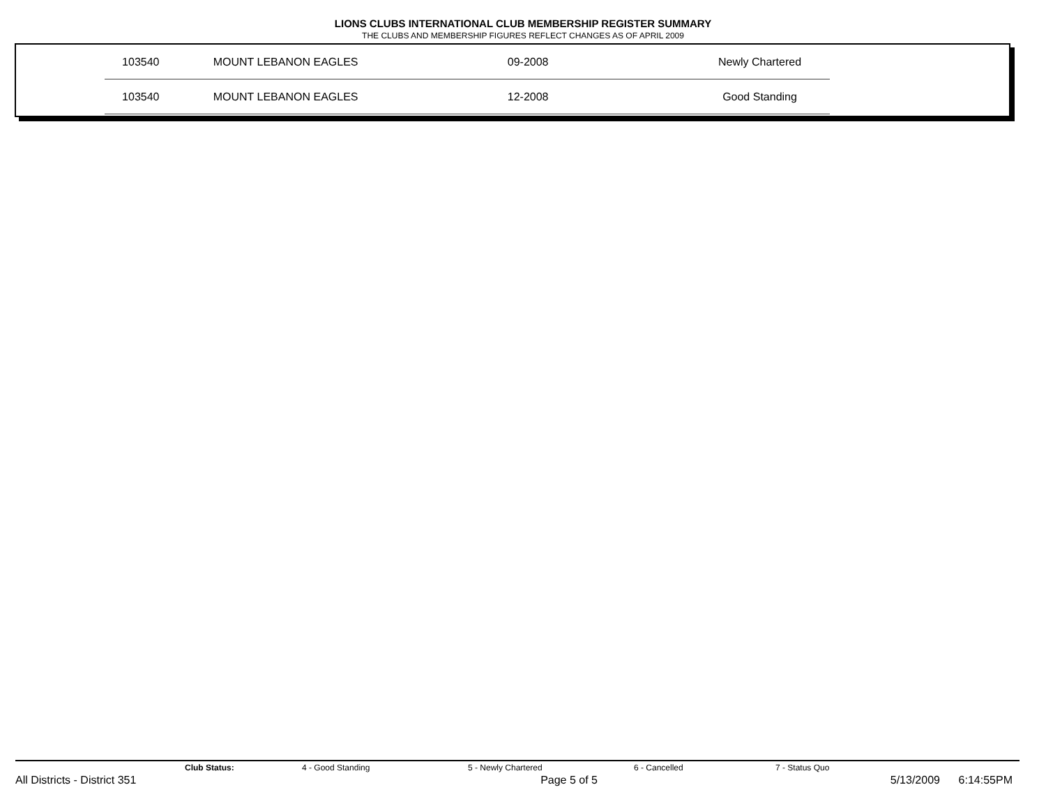LIONS CLUBS INTERNATIONAL CLUB MEMBERSHIP REGISTER SUMMARY
THE CLUBS AND MEMBERSHIP FIGURES REFLECT CHANGES AS OF APRIL 2009
| | 103540 | MOUNT LEBANON EAGLES | 09-2008 | Newly Chartered |
| | 103540 | MOUNT LEBANON EAGLES | 12-2008 | Good Standing |
Club Status: 4 - Good Standing 5 - Newly Chartered 6 - Cancelled 7 - Status Quo
All Districts - District 351 Page 5 of 5 5/13/2009 6:14:55PM